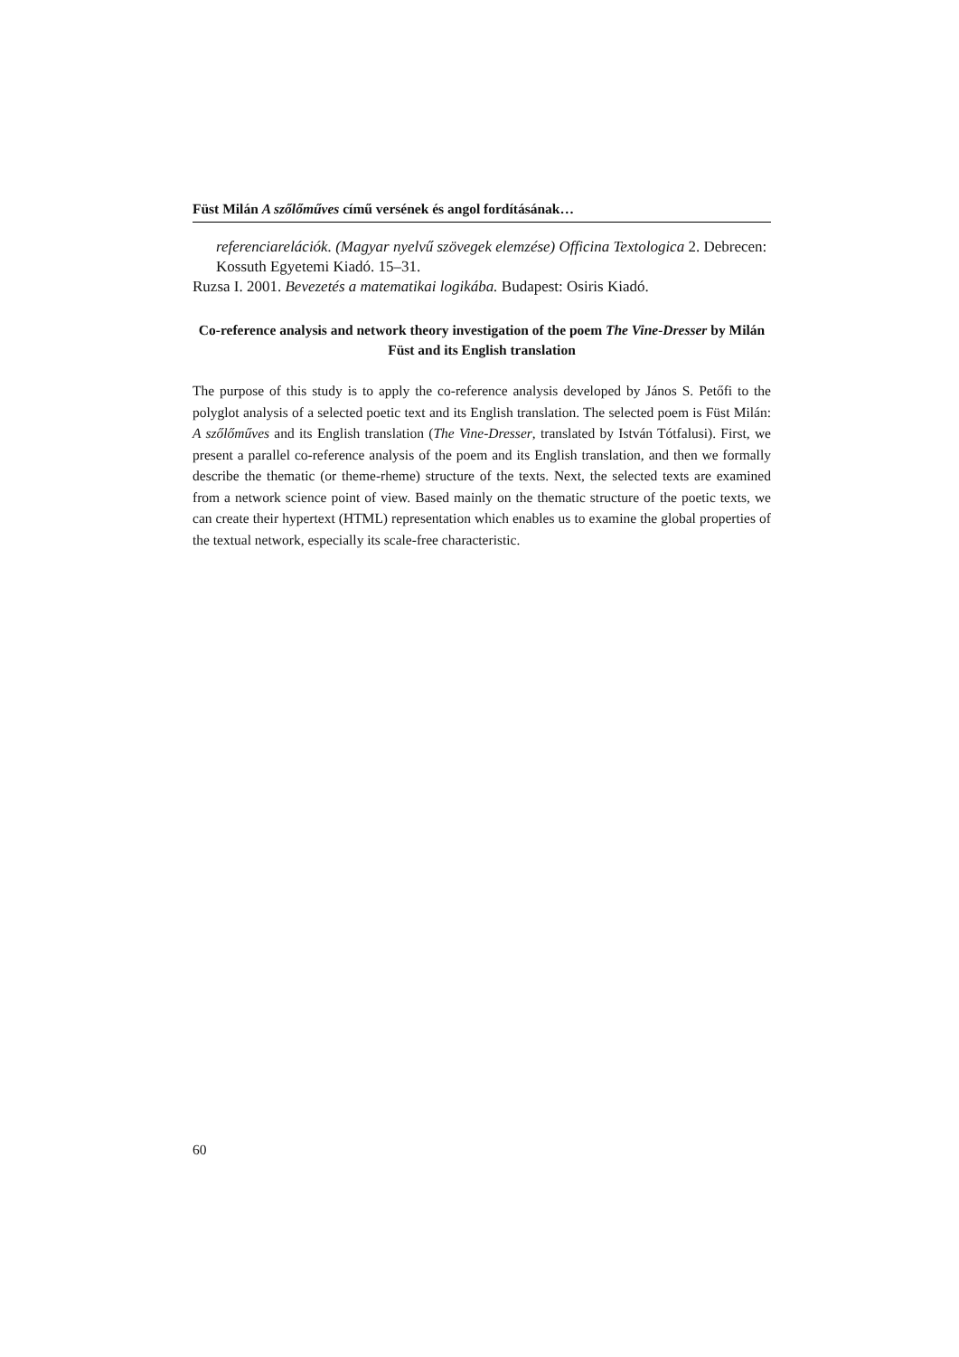Füst Milán A szőlőműves című versének és angol fordításának…
referenciarelációk. (Magyar nyelvű szövegek elemzése) Officina Textologica 2. Debrecen: Kossuth Egyetemi Kiadó. 15–31.
Ruzsa I. 2001. Bevezetés a matematikai logikába. Budapest: Osiris Kiadó.
Co-reference analysis and network theory investigation of the poem The Vine-Dresser by Milán Füst and its English translation
The purpose of this study is to apply the co-reference analysis developed by János S. Petőfi to the polyglot analysis of a selected poetic text and its English translation. The selected poem is Füst Milán: A szőlőműves and its English translation (The Vine-Dresser, translated by István Tótfalusi). First, we present a parallel co-reference analysis of the poem and its English translation, and then we formally describe the thematic (or theme-rheme) structure of the texts. Next, the selected texts are examined from a network science point of view. Based mainly on the thematic structure of the poetic texts, we can create their hypertext (HTML) representation which enables us to examine the global properties of the textual network, especially its scale-free characteristic.
60